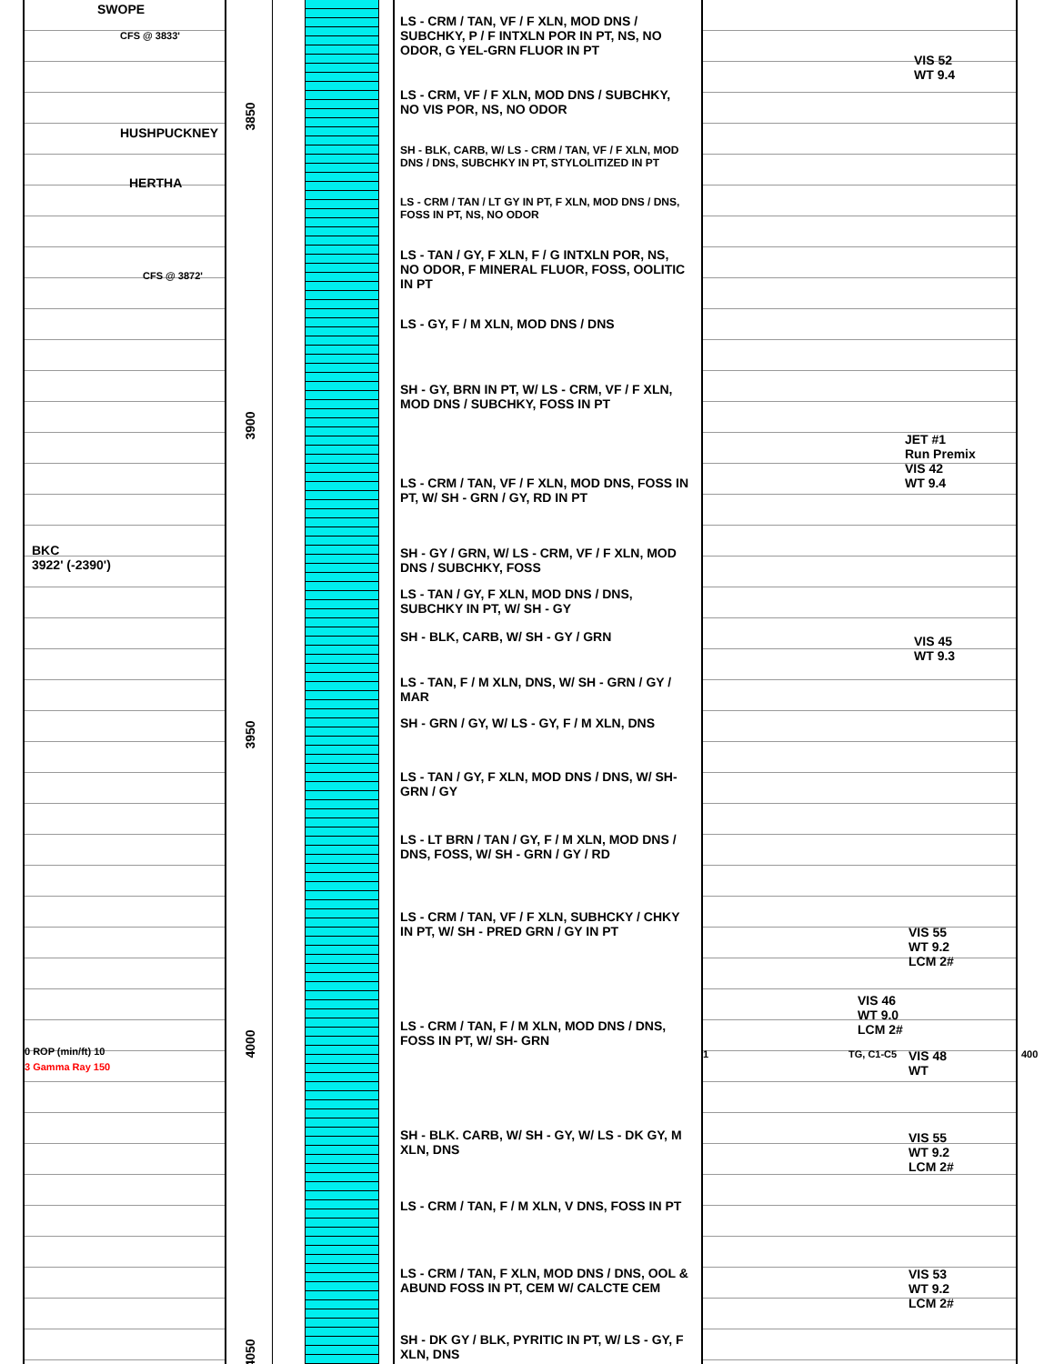SWOPE
CFS @ 3833'
HUSHPUCKNEY
HERTHA
CFS @ 3872'
BKC
3922' (-2390')
0 ROP (min/ft) 10
3 Gamma Ray 150
3850
3900
3950
4000
4050
LS - CRM / TAN, VF / F XLN, MOD DNS / SUBCHKY, P / F INTXLN POR IN PT, NS, NO ODOR, G YEL-GRN FLUOR IN PT
LS - CRM, VF / F XLN, MOD DNS / SUBCHKY, NO VIS POR, NS, NO ODOR
SH - BLK, CARB, W/ LS - CRM / TAN, VF / F XLN, MOD DNS / DNS, SUBCHKY IN PT, STYLOLITIZED IN PT
LS - CRM / TAN / LT GY IN PT, F XLN, MOD DNS / DNS, FOSS IN PT, NS, NO ODOR
LS - TAN / GY, F XLN, F / G INTXLN POR, NS, NO ODOR, F MINERAL FLUOR, FOSS, OOLITIC IN PT
LS - GY, F / M XLN, MOD DNS / DNS
SH - GY, BRN IN PT, W/ LS - CRM, VF / F XLN, MOD DNS / SUBCHKY, FOSS IN PT
LS - CRM / TAN, VF / F XLN, MOD DNS, FOSS IN PT, W/ SH - GRN / GY, RD IN PT
SH - GY / GRN, W/ LS - CRM, VF / F XLN, MOD DNS / SUBCHKY, FOSS
LS - TAN / GY, F XLN, MOD DNS / DNS, SUBCHKY IN PT, W/ SH - GY
SH - BLK, CARB, W/ SH - GY / GRN
LS - TAN, F / M XLN, DNS, W/ SH - GRN / GY / MAR
SH - GRN / GY, W/ LS - GY, F / M XLN, DNS
LS - TAN / GY, F XLN, MOD DNS / DNS, W/ SH-GRN / GY
LS - LT BRN / TAN / GY, F / M XLN, MOD DNS / DNS, FOSS, W/ SH - GRN / GY / RD
LS - CRM / TAN, VF / F XLN, SUBHCKY / CHKY IN PT, W/ SH - PRED GRN / GY IN PT
LS - CRM / TAN, F / M XLN, MOD DNS / DNS, FOSS IN PT, W/ SH- GRN
SH - BLK. CARB, W/ SH - GY, W/ LS - DK GY, M XLN, DNS
LS - CRM / TAN, F / M XLN, V DNS, FOSS IN PT
LS - CRM / TAN, F XLN, MOD DNS / DNS, OOL & ABUND FOSS IN PT, CEM W/ CALCTE CEM
SH - DK GY / BLK, PYRITIC IN PT, W/ LS - GY, F XLN, DNS
VIS 52
WT 9.4
JET #1
Run Premix
VIS 42
WT 9.4
VIS 45
WT 9.3
VIS 55
WT 9.2
LCM 2#
VIS 46
WT 9.0
LCM 2#
1 TG, C1-C5
VIS 48
WT
400
VIS 55
WT 9.2
LCM 2#
VIS 53
WT 9.2
LCM 2#